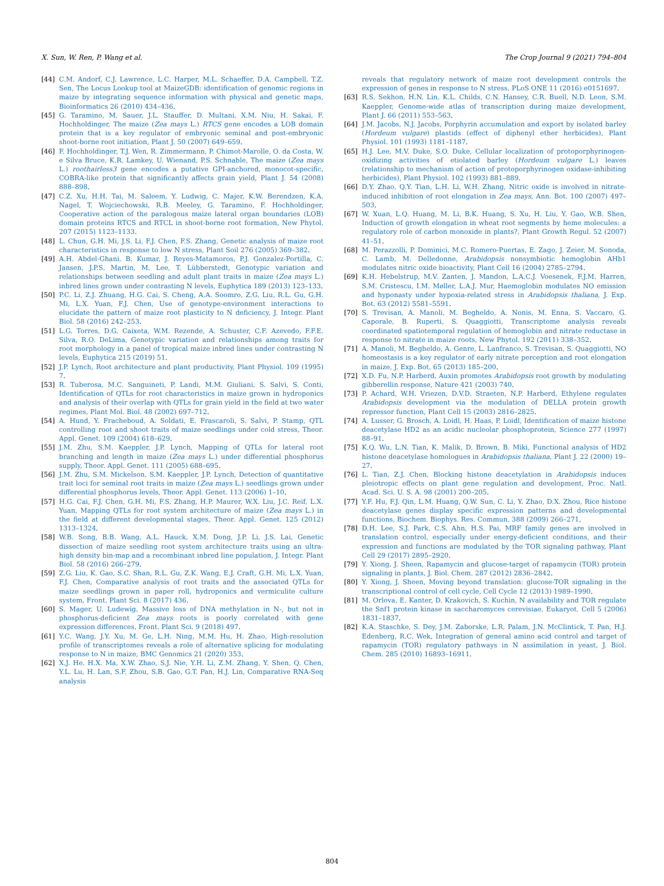X. Sun, W. Ren, P. Wang et al. The Crop Journal 9 (2021) 794–804
[44] C.M. Andorf, C.J. Lawrence, L.C. Harper, M.L. Schaeffer, D.A. Campbell, T.Z. Sen, The Locus Lookup tool at MaizeGDB: identification of genomic regions in maize by integrating sequence information with physical and genetic maps, Bioinformatics 26 (2010) 434–436.
[45] G. Taramino, M. Sauer, J.L. Stauffer, D. Multani, X.M. Niu, H. Sakai, F. Hochholdinger, The maize (Zea mays L.) RTCS gene encodes a LOB domain protein that is a key regulator of embryonic seminal and post-embryonic shoot-borne root initiation, Plant J. 50 (2007) 649–659.
[46] F. Hochholdinger, T.J. Wen, R. Zimmermann, P. Chimot-Marolle, O. da Costa, W. e Silva Bruce, K.R. Lamkey, U. Wienand, P.S. Schnable, The maize (Zea mays L.) roothairless3 gene encodes a putative GPI-anchored, monocot-specific, COBRA-like protein that significantly affects grain yield, Plant J. 54 (2008) 888–898.
[47] C.Z. Xu, H.H. Tai, M. Saleem, Y. Ludwig, C. Majer, K.W. Berendzen, K.A. Nagel, T. Wojciechowski, R.B. Meeley, G. Taramino, F. Hochholdinger, Cooperative action of the paralogous maize lateral organ boundaries (LOB) domain proteins RTCS and RTCL in shoot-borne root formation, New Phytol. 207 (2015) 1123–1133.
[48] L. Chun, G.H. Mi, J.S. Li, F.J. Chen, F.S. Zhang, Genetic analysis of maize root characteristics in response to low N stress, Plant Soil 276 (2005) 369–382.
[49] A.H. Abdel-Ghani, B. Kumar, J. Reyes-Matamoros, P.J. Gonzalez-Portilla, C. Jansen, J.P.S. Martin, M. Lee, T. Lübberstedt, Genotypic variation and relationships between seedling and adult plant traits in maize (Zea mays L.) inbred lines grown under contrasting N levels, Euphytica 189 (2013) 123–133.
[50] P.C. Li, Z.J. Zhuang, H.G. Cai, S. Cheng, A.A. Soomro, Z.G. Liu, R.L. Gu, G.H. Mi, L.X. Yuan, F.J. Chen, Use of genotype-environment interactions to elucidate the pattern of maize root plasticity to N deficiency, J. Integr. Plant Biol. 58 (2016) 242–253.
[51] L.G. Torres, D.G. Caixeta, W.M. Rezende, A. Schuster, C.F. Azevedo, F.F.E. Silva, R.O. DeLima, Genotypic variation and relationships among traits for root morphology in a panel of tropical maize inbred lines under contrasting N levels, Euphytica 215 (2019) 51.
[52] J.P. Lynch, Root architecture and plant productivity, Plant Physiol. 109 (1995) 7.
[53] R. Tuberosa, M.C. Sanguineti, P. Landi, M.M. Giuliani, S. Salvi, S. Conti, Identification of QTLs for root characteristics in maize grown in hydroponics and analysis of their overlap with QTLs for grain yield in the field at two water regimes, Plant Mol. Biol. 48 (2002) 697–712.
[54] A. Hund, Y. Fracheboud, A. Soldati, E. Frascaroli, S. Salvi, P. Stamp, QTL controlling root and shoot traits of maize seedlings under cold stress, Theor. Appl. Genet. 109 (2004) 618–629.
[55] J.M. Zhu, S.M. Kaeppler, J.P. Lynch, Mapping of QTLs for lateral root branching and length in maize (Zea mays L.) under differential phosphorus supply, Theor. Appl. Genet. 111 (2005) 688–695.
[56] J.M. Zhu, S.M. Mickelson, S.M. Kaeppler, J.P. Lynch, Detection of quantitative trait loci for seminal root traits in maize (Zea mays L.) seedlings grown under differential phosphorus levels, Theor. Appl. Genet. 113 (2006) 1–10.
[57] H.G. Cai, F.J. Chen, G.H. Mi, F.S. Zhang, H.P. Maurer, W.X. Liu, J.C. Reif, L.X. Yuan, Mapping QTLs for root system architecture of maize (Zea mays L.) in the field at different developmental stages, Theor. Appl. Genet. 125 (2012) 1313–1324.
[58] W.B. Song, B.B. Wang, A.L. Hauck, X.M. Dong, J.P. Li, J.S. Lai, Genetic dissection of maize seedling root system architecture traits using an ultra-high density bin-map and a recombinant inbred line population, J. Integr. Plant Biol. 58 (2016) 266–279.
[59] Z.G. Liu, K. Gao, S.C. Shan, R.L. Gu, Z.K. Wang, E.J. Craft, G.H. Mi, L.X. Yuan, F.J. Chen, Comparative analysis of root traits and the associated QTLs for maize seedlings grown in paper roll, hydroponics and vermiculite culture system, Front. Plant Sci. 8 (2017) 436.
[60] S. Mager, U. Ludewig, Massive loss of DNA methylation in N-, but not in phosphorus-deficient Zea mays roots is poorly correlated with gene expression differences, Front. Plant Sci. 9 (2018) 497.
[61] Y.C. Wang, J.Y. Xu, M. Ge, L.H. Ning, M.M. Hu, H. Zhao, High-resolution profile of transcriptomes reveals a role of alternative splicing for modulating response to N in maize, BMC Genomics 21 (2020) 353.
[62] X.J. He, H.X. Ma, X.W. Zhao, S.J. Nie, Y.H. Li, Z.M. Zhang, Y. Shen, Q. Chen, Y.L. Lu, H. Lan, S.F. Zhou, S.B. Gao, G.T. Pan, H.J. Lin, Comparative RNA-Seq analysis
reveals that regulatory network of maize root development controls the expression of genes in response to N stress, PLoS ONE 11 (2016) e0151697.
[63] R.S. Sekhon, H.N. Lin, K.L. Childs, C.N. Hansey, C.R. Buell, N.D. Leon, S.M. Kaeppler, Genome-wide atlas of transcription during maize development, Plant J. 66 (2011) 553–563.
[64] J.M. Jacobs, N.J. Jacobs, Porphyrin accumulation and export by isolated barley (Hordeum vulgare) plastids (effect of diphenyl ether herbicides), Plant Physiol. 101 (1993) 1181–1187.
[65] H.J. Lee, M.V. Duke, S.O. Duke, Cellular localization of protoporphyrinogen-oxidizing activities of etiolated barley (Hordeum vulgare L.) leaves (relationship to mechanism of action of protoporphyrinogen oxidase-inhibiting herbicides), Plant Physiol. 102 (1993) 881–889.
[66] D.Y. Zhao, Q.Y. Tian, L.H. Li, W.H. Zhang, Nitric oxide is involved in nitrate-induced inhibition of root elongation in Zea mays, Ann. Bot. 100 (2007) 497–503.
[67] W. Xuan, L.Q. Huang, M. Li, B.K. Huang, S. Xu, H. Liu, Y. Gao, W.B. Shen, Induction of growth elongation in wheat root segments by heme molecules: a regulatory role of carbon monoxide in plants?, Plant Growth Regul. 52 (2007) 41–51.
[68] M. Perazzolli, P. Dominici, M.C. Romero-Puertas, E. Zago, J. Zeier, M. Sonoda, C. Lamb, M. Delledonne, Arabidopsis nonsymbiotic hemoglobin AHb1 modulates nitric oxide bioactivity, Plant Cell 16 (2004) 2785–2794.
[69] K.H. Hebelstrup, M.V. Zanten, J. Mandon, L.A.C.J. Voesenek, F.J.M. Harren, S.M. Cristescu, I.M. Møller, L.A.J. Mur, Haemoglobin modulates NO emission and hyponasty under hypoxia-related stress in Arabidopsis thaliana, J. Exp. Bot. 63 (2012) 5581–5591.
[70] S. Trevisan, A. Manoli, M. Begheldo, A. Nonis, M. Enna, S. Vaccaro, G. Caporale, B. Ruperti, S. Quaggiotti, Transcriptome analysis reveals coordinated spatiotemporal regulation of hemoglobin and nitrate reductase in response to nitrate in maize roots, New Phytol. 192 (2011) 338–352.
[71] A. Manoli, M. Begheldo, A. Genre, L. Lanfranco, S. Trevisan, S. Quaggiotti, NO homeostasis is a key regulator of early nitrate perception and root elongation in maize, J. Exp. Bot. 65 (2013) 185–200.
[72] X.D. Fu, N.P. Harberd, Auxin promotes Arabidopsis root growth by modulating gibberellin response, Nature 421 (2003) 740.
[73] P. Achard, W.H. Vriezen, D.V.D. Straeten, N.P. Harberd, Ethylene regulates Arabidopsis development via the modulation of DELLA protein growth repressor function, Plant Cell 15 (2003) 2816–2825.
[74] A. Lusser, G. Brosch, A. Loidl, H. Haas, P. Loidl, Identification of maize histone deacetylase HD2 as an acidic nucleolar phosphoprotein, Science 277 (1997) 88–91.
[75] K.Q. Wu, L.N. Tian, K. Malik, D. Brown, B. Miki, Functional analysis of HD2 histone deacetylase homologues in Arabidopsis thaliana, Plant J. 22 (2000) 19–27.
[76] L. Tian, Z.J. Chen, Blocking histone deacetylation in Arabidopsis induces pleiotropic effects on plant gene regulation and development, Proc. Natl. Acad. Sci. U. S. A. 98 (2001) 200–205.
[77] Y.F. Hu, F.J. Qin, L.M. Huang, Q.W. Sun, C. Li, Y. Zhao, D.X. Zhou, Rice histone deacetylase genes display specific expression patterns and developmental functions, Biochem. Biophys. Res. Commun. 388 (2009) 266–271.
[78] D.H. Lee, S.J. Park, C.S. Ahn, H.S. Pai, MRF family genes are involved in translation control, especially under energy-deficient conditions, and their expression and functions are modulated by the TOR signaling pathway, Plant Cell 29 (2017) 2895–2920.
[79] Y. Xiong, J. Sheen, Rapamycin and glucose-target of rapamycin (TOR) protein signaling in plants, J. Biol. Chem. 287 (2012) 2836–2842.
[80] Y. Xiong, J. Sheen, Moving beyond translation: glucose-TOR signaling in the transcriptional control of cell cycle, Cell Cycle 12 (2013) 1989–1990.
[81] M. Orlova, E. Kanter, D. Krakovich, S. Kuchin, N availability and TOR regulate the Snf1 protein kinase in saccharomyces cerevisiae, Eukaryot. Cell 5 (2006) 1831–1837.
[82] K.A. Staschke, S. Dey, J.M. Zaborske, L.R. Palam, J.N. McClintick, T. Pan, H.J. Edenberg, R.C. Wek, Integration of general amino acid control and target of rapamycin (TOR) regulatory pathways in N assimilation in yeast, J. Biol. Chem. 285 (2010) 16893–16911.
804